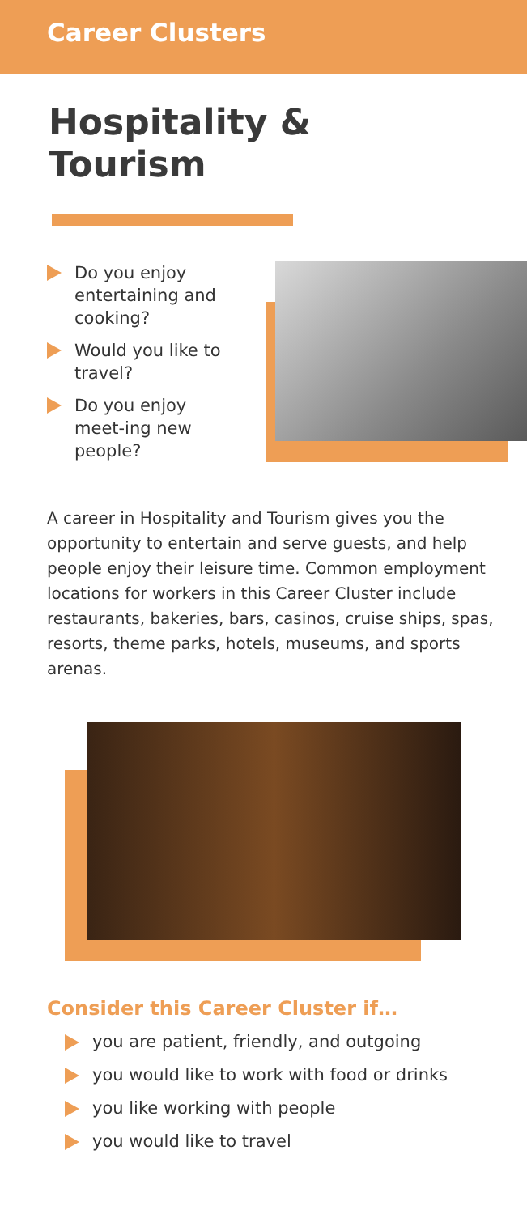Career Clusters
Hospitality &
Tourism
Do you enjoy entertaining and cooking?
Would you like to travel?
Do you enjoy meet-ing new people?
A career in Hospitality and Tourism gives you the opportunity to entertain and serve guests, and help people enjoy their leisure time. Common employment locations for workers in this Career Cluster include restaurants, bakeries, bars, casinos, cruise ships, spas, resorts, theme parks, hotels, museums, and sports arenas.
Consider this Career Cluster if…
you are patient, friendly, and outgoing
you would like to work with food or drinks
you like working with people
you would like to travel